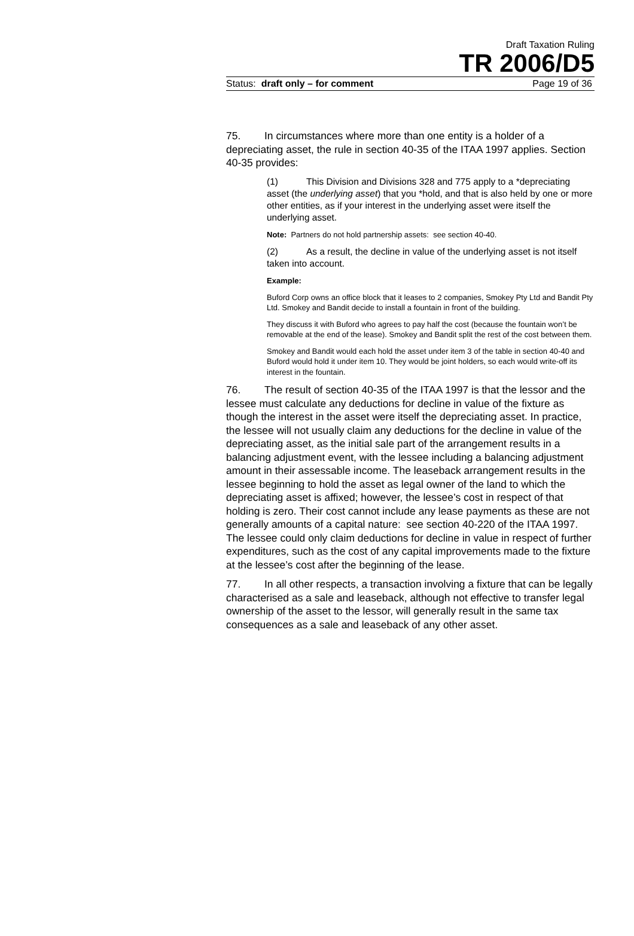Draft Taxation Ruling
TR 2006/D5
Status: draft only – for comment Page 19 of 36
75. In circumstances where more than one entity is a holder of a depreciating asset, the rule in section 40-35 of the ITAA 1997 applies. Section 40-35 provides:
(1) This Division and Divisions 328 and 775 apply to a *depreciating asset (the underlying asset) that you *hold, and that is also held by one or more other entities, as if your interest in the underlying asset were itself the underlying asset.
Note: Partners do not hold partnership assets: see section 40-40.
(2) As a result, the decline in value of the underlying asset is not itself taken into account.
Example:
Buford Corp owns an office block that it leases to 2 companies, Smokey Pty Ltd and Bandit Pty Ltd. Smokey and Bandit decide to install a fountain in front of the building.
They discuss it with Buford who agrees to pay half the cost (because the fountain won’t be removable at the end of the lease). Smokey and Bandit split the rest of the cost between them.
Smokey and Bandit would each hold the asset under item 3 of the table in section 40-40 and Buford would hold it under item 10. They would be joint holders, so each would write-off its interest in the fountain.
76. The result of section 40-35 of the ITAA 1997 is that the lessor and the lessee must calculate any deductions for decline in value of the fixture as though the interest in the asset were itself the depreciating asset. In practice, the lessee will not usually claim any deductions for the decline in value of the depreciating asset, as the initial sale part of the arrangement results in a balancing adjustment event, with the lessee including a balancing adjustment amount in their assessable income. The leaseback arrangement results in the lessee beginning to hold the asset as legal owner of the land to which the depreciating asset is affixed; however, the lessee’s cost in respect of that holding is zero. Their cost cannot include any lease payments as these are not generally amounts of a capital nature: see section 40-220 of the ITAA 1997. The lessee could only claim deductions for decline in value in respect of further expenditures, such as the cost of any capital improvements made to the fixture at the lessee’s cost after the beginning of the lease.
77. In all other respects, a transaction involving a fixture that can be legally characterised as a sale and leaseback, although not effective to transfer legal ownership of the asset to the lessor, will generally result in the same tax consequences as a sale and leaseback of any other asset.